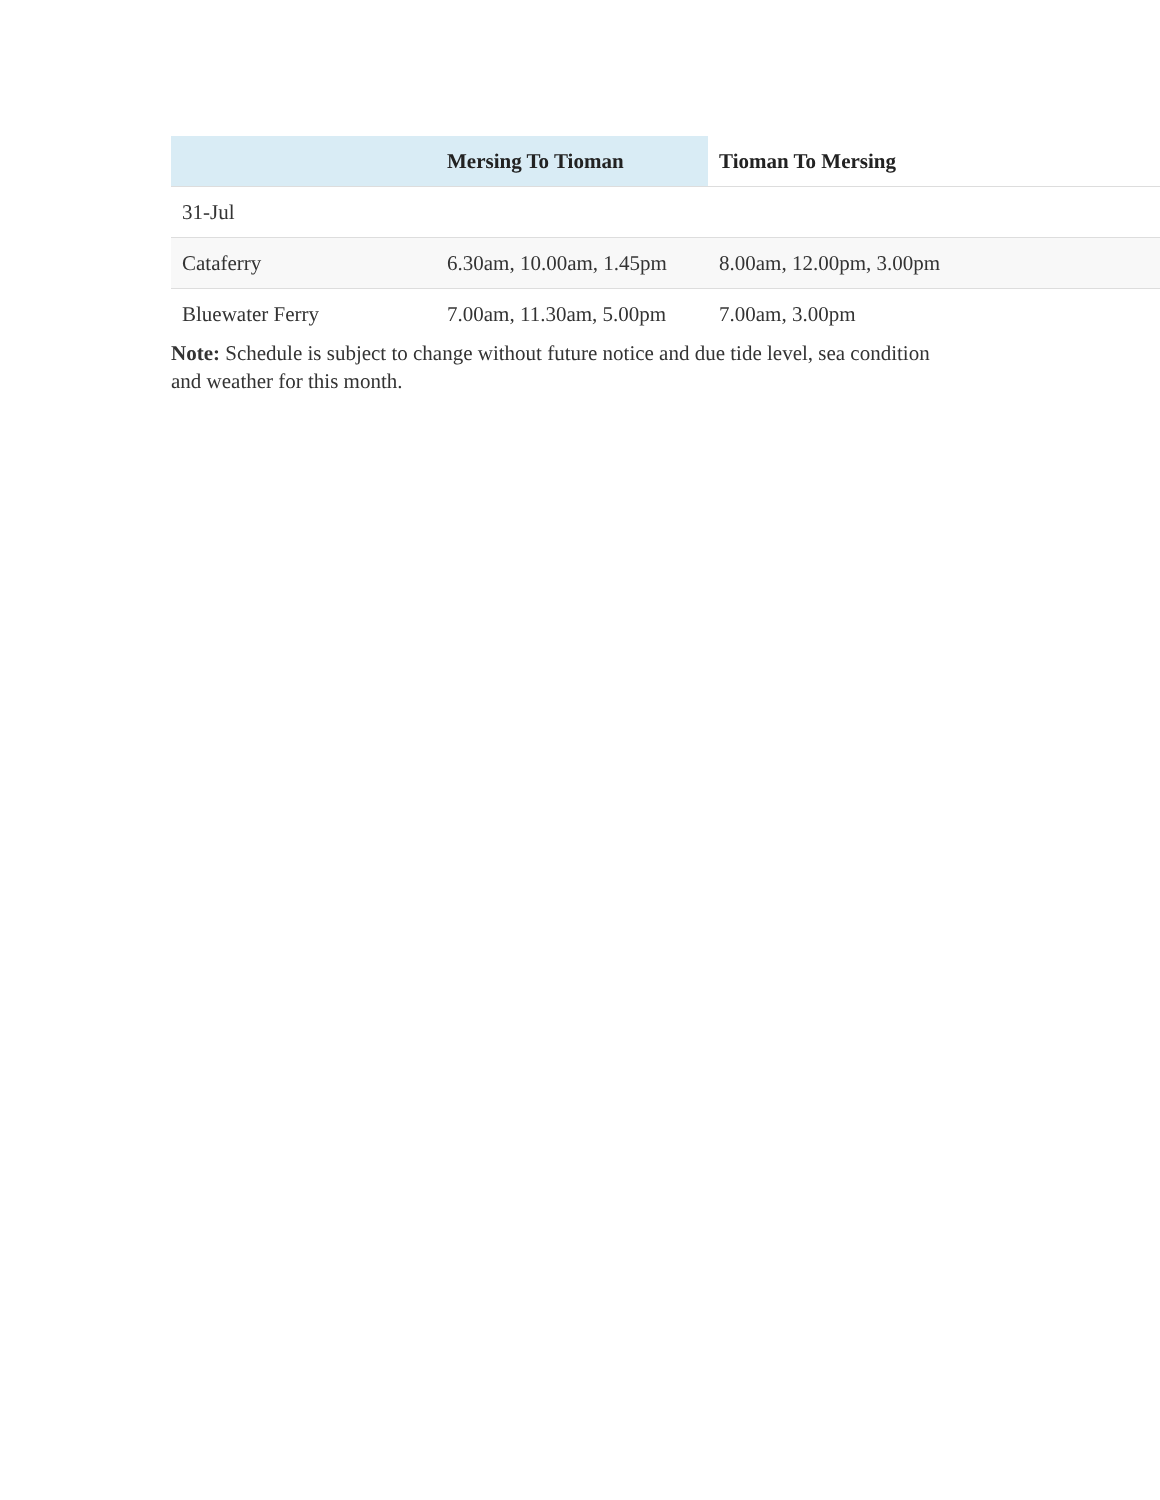| | Mersing To Tioman | Tioman To Mersing |
| --- | --- | --- |
| 31-Jul | | |
| Cataferry | 6.30am, 10.00am, 1.45pm | 8.00am, 12.00pm, 3.00pm |
| Bluewater Ferry | 7.00am, 11.30am, 5.00pm | 7.00am, 3.00pm |
Note: Schedule is subject to change without future notice and due tide level, sea condition and weather for this month.